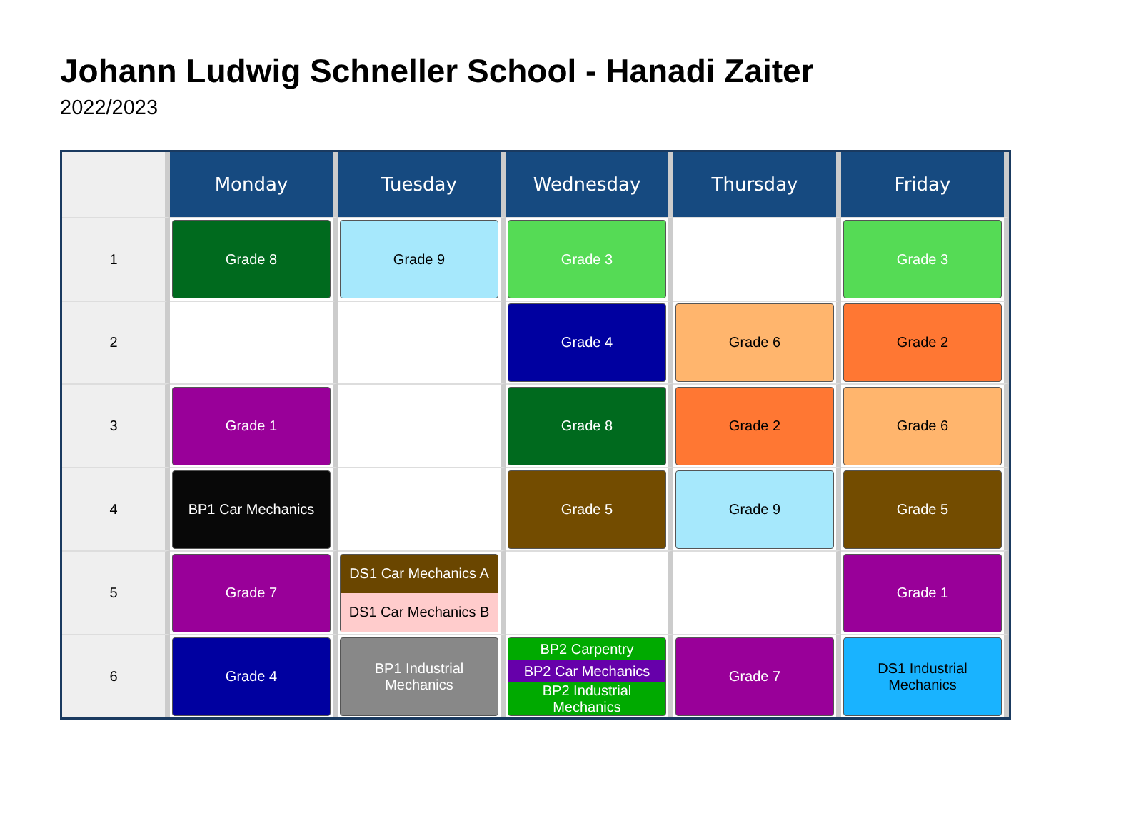Johann Ludwig Schneller School - Hanadi Zaiter
2022/2023
| | Monday | Tuesday | Wednesday | Thursday | Friday |
| --- | --- | --- | --- | --- | --- |
| 1 | Grade 8 | Grade 9 | Grade 3 | | Grade 3 |
| 2 | | | Grade 4 | Grade 6 | Grade 2 |
| 3 | Grade 1 | | Grade 8 | Grade 2 | Grade 6 |
| 4 | BP1 Car Mechanics | | Grade 5 | Grade 9 | Grade 5 |
| 5 | Grade 7 | DS1 Car Mechanics A DS1 Car Mechanics B | | | Grade 1 |
| 6 | Grade 4 | BP1 Industrial Mechanics | BP2 Carpentry BP2 Car Mechanics BP2 Industrial Mechanics | Grade 7 | DS1 Industrial Mechanics |